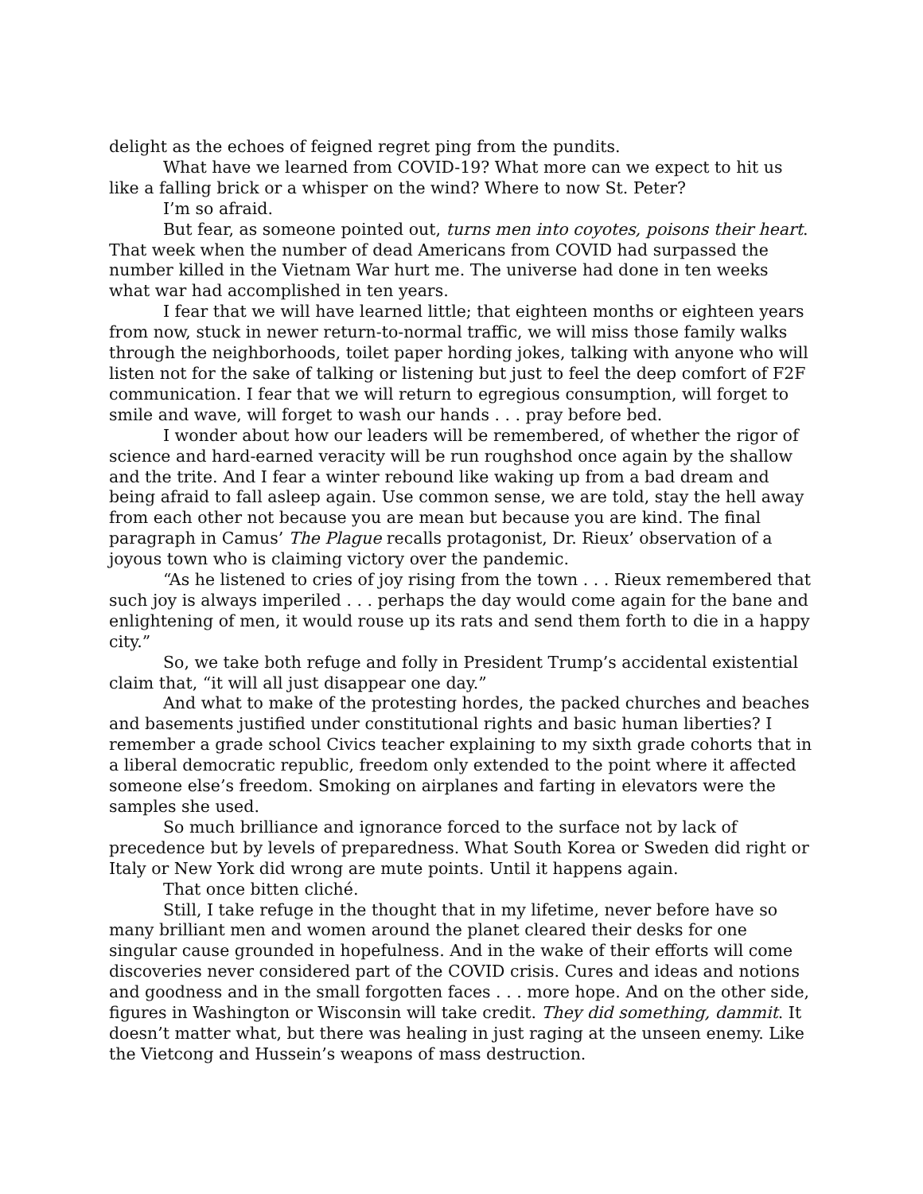delight as the echoes of feigned regret ping from the pundits.
What have we learned from COVID-19? What more can we expect to hit us like a falling brick or a whisper on the wind? Where to now St. Peter?
I’m so afraid.
But fear, as someone pointed out, turns men into coyotes, poisons their heart. That week when the number of dead Americans from COVID had surpassed the number killed in the Vietnam War hurt me. The universe had done in ten weeks what war had accomplished in ten years.
I fear that we will have learned little; that eighteen months or eighteen years from now, stuck in newer return-to-normal traffic, we will miss those family walks through the neighborhoods, toilet paper hording jokes, talking with anyone who will listen not for the sake of talking or listening but just to feel the deep comfort of F2F communication. I fear that we will return to egregious consumption, will forget to smile and wave, will forget to wash our hands . . . pray before bed.
I wonder about how our leaders will be remembered, of whether the rigor of science and hard-earned veracity will be run roughshod once again by the shallow and the trite. And I fear a winter rebound like waking up from a bad dream and being afraid to fall asleep again. Use common sense, we are told, stay the hell away from each other not because you are mean but because you are kind. The final paragraph in Camus’ The Plague recalls protagonist, Dr. Rieux’ observation of a joyous town who is claiming victory over the pandemic.
“As he listened to cries of joy rising from the town . . . Rieux remembered that such joy is always imperiled . . . perhaps the day would come again for the bane and enlightening of men, it would rouse up its rats and send them forth to die in a happy city.”
So, we take both refuge and folly in President Trump’s accidental existential claim that, “it will all just disappear one day.”
And what to make of the protesting hordes, the packed churches and beaches and basements justified under constitutional rights and basic human liberties? I remember a grade school Civics teacher explaining to my sixth grade cohorts that in a liberal democratic republic, freedom only extended to the point where it affected someone else’s freedom. Smoking on airplanes and farting in elevators were the samples she used.
So much brilliance and ignorance forced to the surface not by lack of precedence but by levels of preparedness. What South Korea or Sweden did right or Italy or New York did wrong are mute points. Until it happens again.
That once bitten cliché.
Still, I take refuge in the thought that in my lifetime, never before have so many brilliant men and women around the planet cleared their desks for one singular cause grounded in hopefulness. And in the wake of their efforts will come discoveries never considered part of the COVID crisis. Cures and ideas and notions and goodness and in the small forgotten faces . . . more hope. And on the other side, figures in Washington or Wisconsin will take credit. They did something, dammit. It doesn’t matter what, but there was healing in just raging at the unseen enemy. Like the Vietcong and Hussein’s weapons of mass destruction.